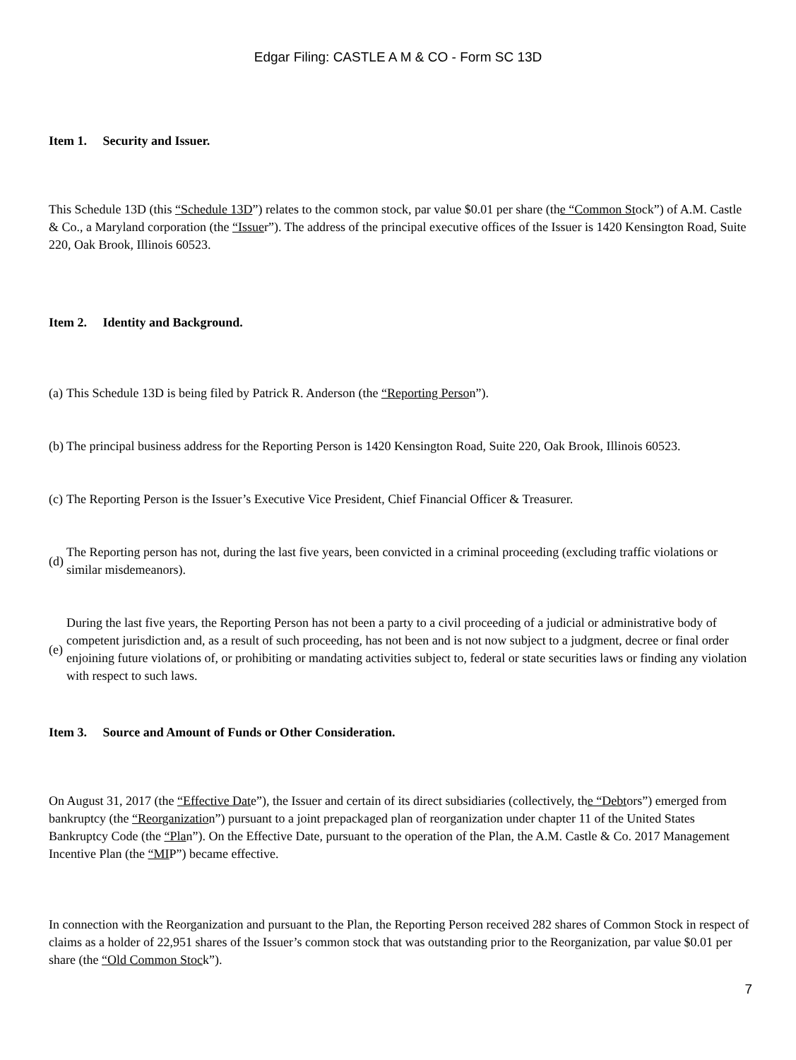Edgar Filing: CASTLE A M & CO - Form SC 13D
Item 1. Security and Issuer.
This Schedule 13D (this “Schedule 13D”) relates to the common stock, par value $0.01 per share (the “Common Stock”) of A.M. Castle & Co., a Maryland corporation (the “Issuer”). The address of the principal executive offices of the Issuer is 1420 Kensington Road, Suite 220, Oak Brook, Illinois 60523.
Item 2. Identity and Background.
(a)
This Schedule 13D is being filed by Patrick R. Anderson (the “Reporting Person”).
(b)
The principal business address for the Reporting Person is 1420 Kensington Road, Suite 220, Oak Brook, Illinois 60523.
(c)
The Reporting Person is the Issuer’s Executive Vice President, Chief Financial Officer & Treasurer.
(d)
The Reporting person has not, during the last five years, been convicted in a criminal proceeding (excluding traffic violations or similar misdemeanors).
(e)
During the last five years, the Reporting Person has not been a party to a civil proceeding of a judicial or administrative body of competent jurisdiction and, as a result of such proceeding, has not been and is not now subject to a judgment, decree or final order enjoining future violations of, or prohibiting or mandating activities subject to, federal or state securities laws or finding any violation with respect to such laws.
Item 3. Source and Amount of Funds or Other Consideration.
On August 31, 2017 (the “Effective Date”), the Issuer and certain of its direct subsidiaries (collectively, the “Debtors”) emerged from bankruptcy (the “Reorganization”) pursuant to a joint prepackaged plan of reorganization under chapter 11 of the United States Bankruptcy Code (the “Plan”). On the Effective Date, pursuant to the operation of the Plan, the A.M. Castle & Co. 2017 Management Incentive Plan (the “MIP”) became effective.
In connection with the Reorganization and pursuant to the Plan, the Reporting Person received 282 shares of Common Stock in respect of claims as a holder of 22,951 shares of the Issuer’s common stock that was outstanding prior to the Reorganization, par value $0.01 per share (the “Old Common Stock”).
7